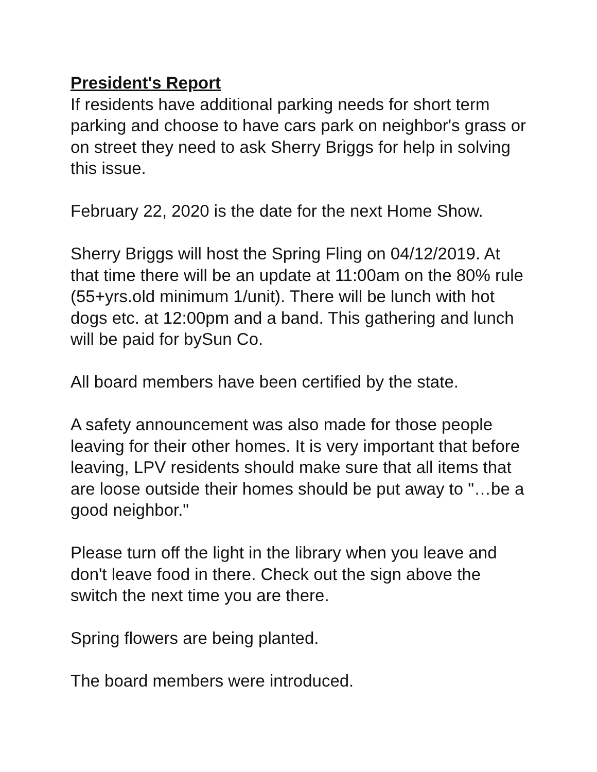President's Report
If residents have additional parking needs for short term parking and choose to have cars park on neighbor's grass or on street they need to ask Sherry Briggs for help in solving this issue.
February 22, 2020 is the date for the next Home Show.
Sherry Briggs will host the Spring Fling on 04/12/2019. At that time there will be an update at 11:00am on the 80% rule (55+yrs.old minimum 1/unit). There will be lunch with hot dogs etc. at 12:00pm and a band. This gathering and lunch will be paid for bySun Co.
All board members have been certified by the state.
A safety announcement was also made for those people leaving for their other homes. It is very important that before leaving, LPV residents should make sure that all items that are loose outside their homes should be put away to "…be a good neighbor."
Please turn off the light in the library when you leave and don't leave food in there. Check out the sign above the switch the next time you are there.
Spring flowers are being planted.
The board members were introduced.